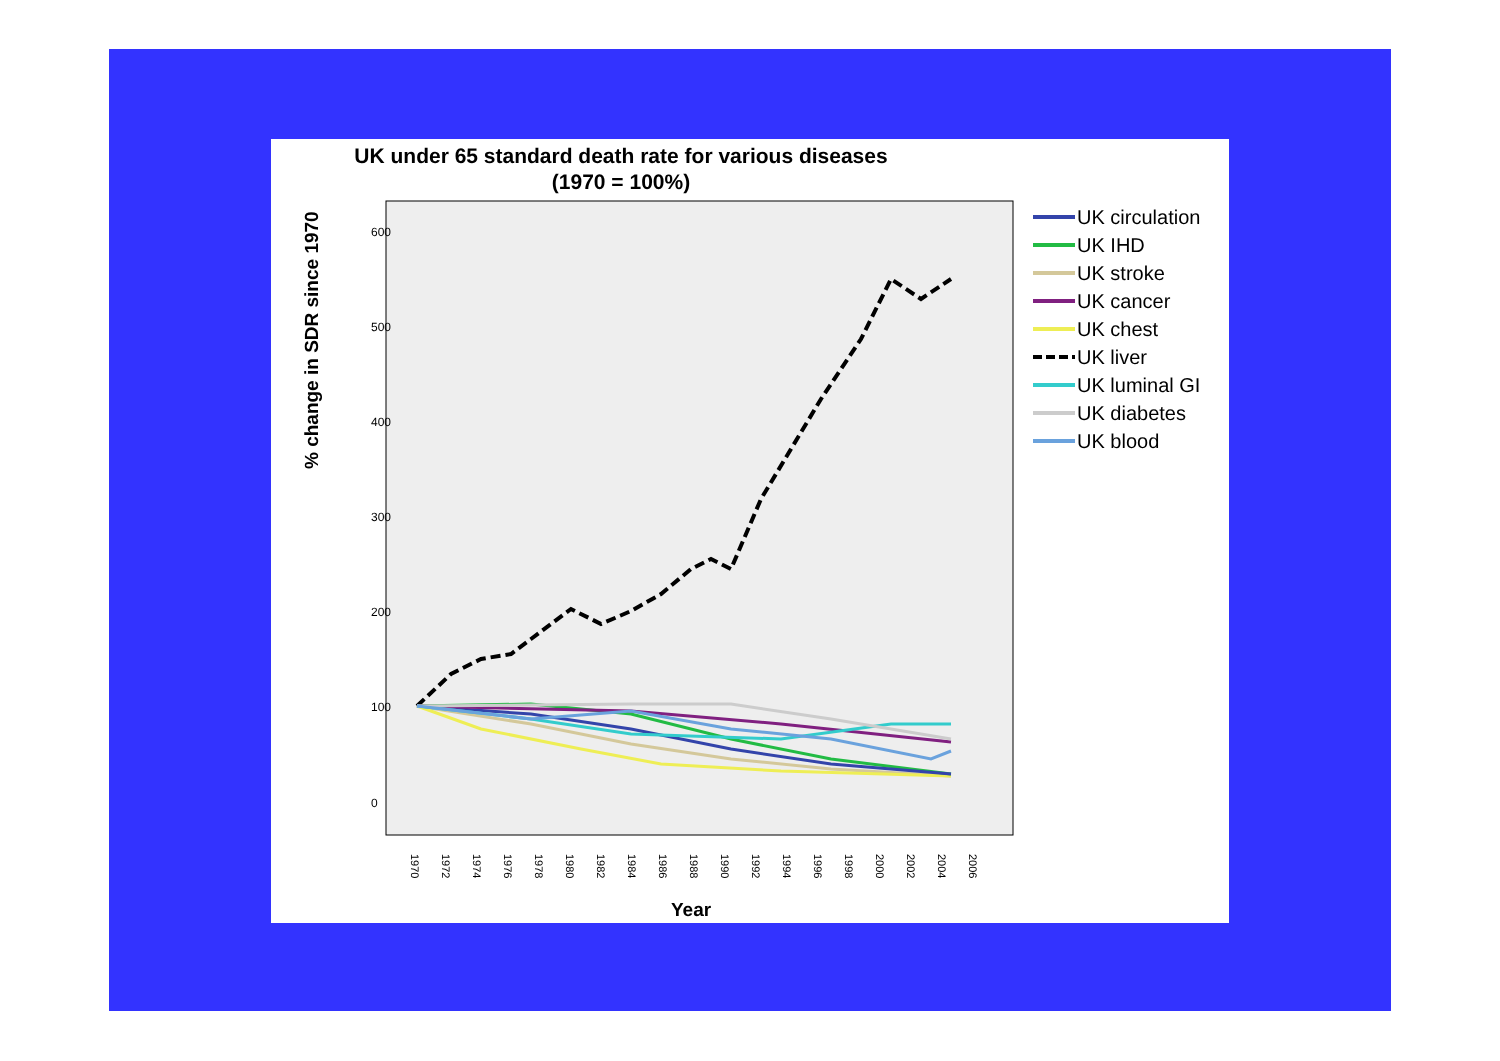UK under 65 standard death rate for various diseases
(1970 = 100%)
600
500
400
300
200
100
0
1970
1972
1974
1976
1978
1980
1982
1984
1986
1988
1990
1992
1994
1996
1998
2000
2002
2004
2006
% change in SDR since 1970
Year
UK circulation
UK IHD
UK stroke
UK cancer
UK chest
UK liver
UK luminal GI
UK diabetes
UK blood